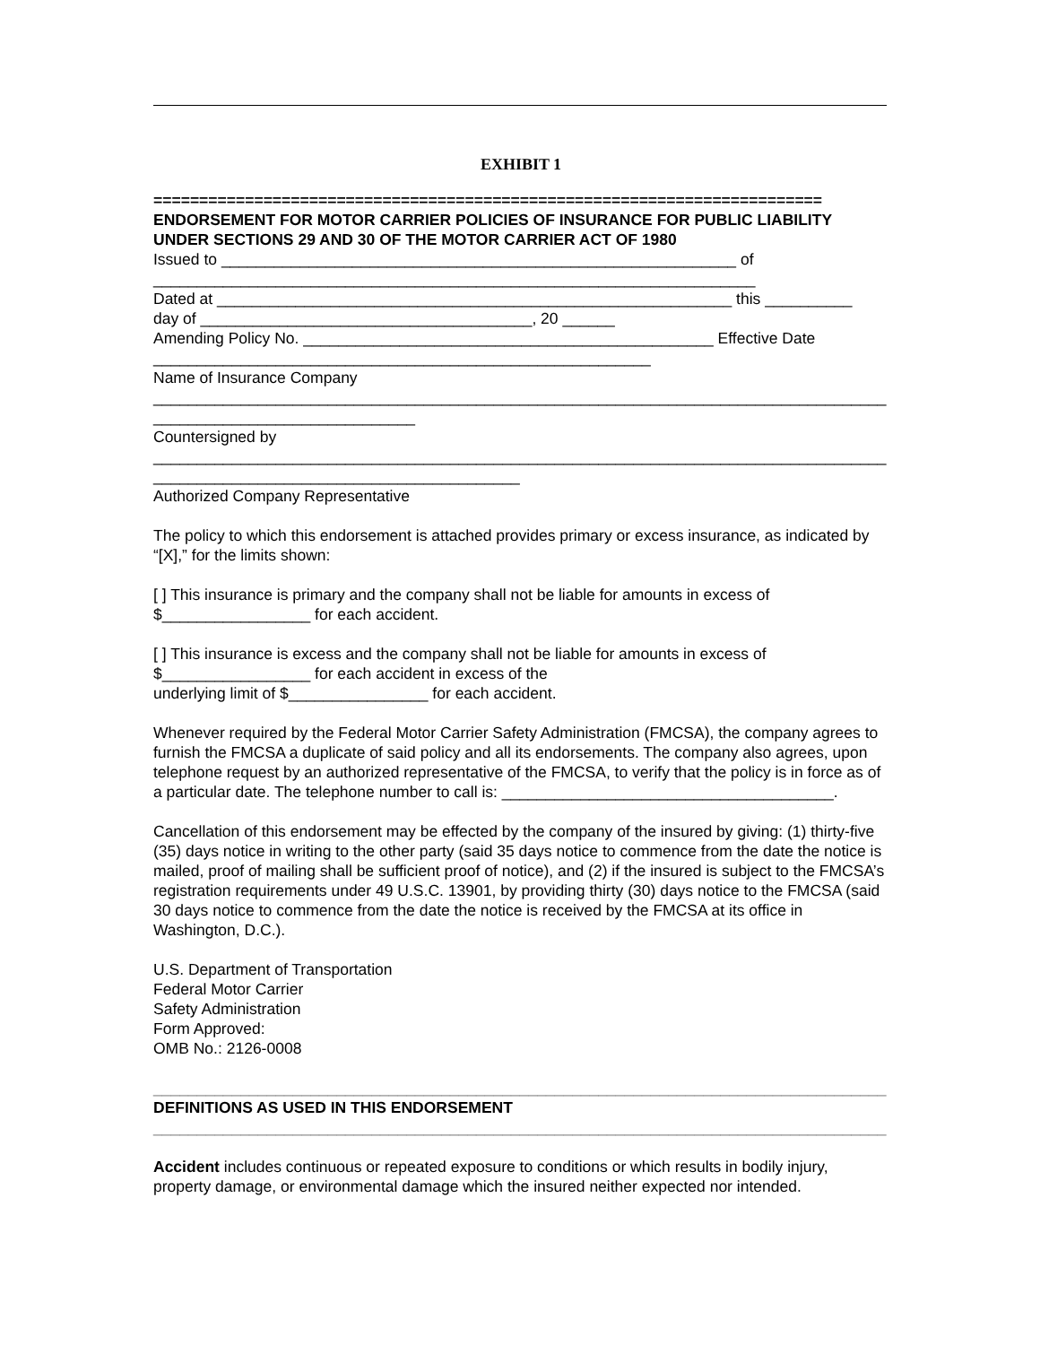EXHIBIT 1
=========================================================================
ENDORSEMENT FOR MOTOR CARRIER POLICIES OF INSURANCE FOR PUBLIC LIABILITY UNDER SECTIONS 29 AND 30 OF THE MOTOR CARRIER ACT OF 1980
Issued to ___________________________________________________________ of
_____________________________________________________________________
Dated at ___________________________________________________________ this __________
day of ______________________________________, 20 ______
Amending Policy No. _______________________________________________ Effective Date
_________________________________________________________
Name of Insurance Company
____________________________________________________________________________________
______________________________
Countersigned by
____________________________________________________________________________________
__________________________________________
Authorized Company Representative
The policy to which this endorsement is attached provides primary or excess insurance, as indicated by “[X],” for the limits shown:
[ ] This insurance is primary and the company shall not be liable for amounts in excess of $_________________ for each accident.
[ ] This insurance is excess and the company shall not be liable for amounts in excess of
$_________________ for each accident in excess of the
underlying limit of $________________ for each accident.
Whenever required by the Federal Motor Carrier Safety Administration (FMCSA), the company agrees to furnish the FMCSA a duplicate of said policy and all its endorsements. The company also agrees, upon telephone request by an authorized representative of the FMCSA, to verify that the policy is in force as of a particular date. The telephone number to call is: ______________________________________.
Cancellation of this endorsement may be effected by the company of the insured by giving: (1) thirty-five (35) days notice in writing to the other party (said 35 days notice to commence from the date the notice is mailed, proof of mailing shall be sufficient proof of notice), and (2) if the insured is subject to the FMCSA’s registration requirements under 49 U.S.C. 13901, by providing thirty (30) days notice to the FMCSA (said 30 days notice to commence from the date the notice is received by the FMCSA at its office in Washington, D.C.).
U.S. Department of Transportation
Federal Motor Carrier
Safety Administration
Form Approved:
OMB No.: 2126-0008
____________________________________________________________________________________
DEFINITIONS AS USED IN THIS ENDORSEMENT
____________________________________________________________________________________
Accident includes continuous or repeated exposure to conditions or which results in bodily injury, property damage, or environmental damage which the insured neither expected nor intended.